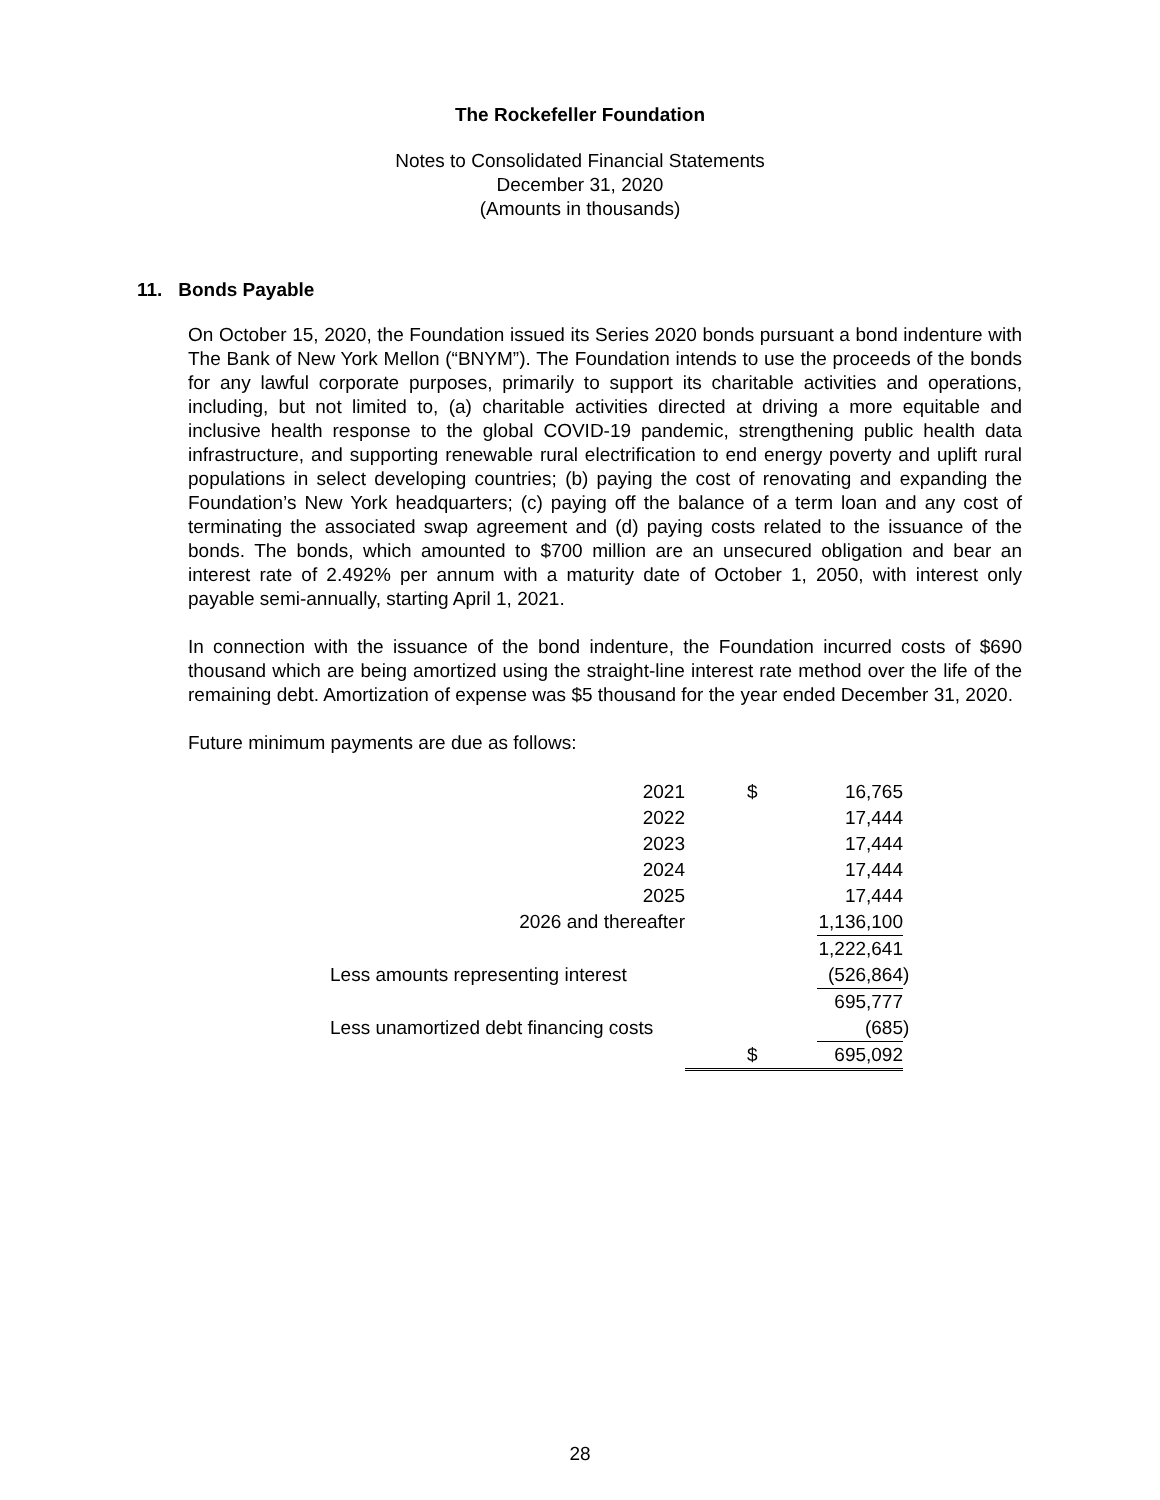The Rockefeller Foundation
Notes to Consolidated Financial Statements
December 31, 2020
(Amounts in thousands)
11. Bonds Payable
On October 15, 2020, the Foundation issued its Series 2020 bonds pursuant a bond indenture with The Bank of New York Mellon (“BNYM”). The Foundation intends to use the proceeds of the bonds for any lawful corporate purposes, primarily to support its charitable activities and operations, including, but not limited to, (a) charitable activities directed at driving a more equitable and inclusive health response to the global COVID-19 pandemic, strengthening public health data infrastructure, and supporting renewable rural electrification to end energy poverty and uplift rural populations in select developing countries; (b) paying the cost of renovating and expanding the Foundation’s New York headquarters; (c) paying off the balance of a term loan and any cost of terminating the associated swap agreement and (d) paying costs related to the issuance of the bonds. The bonds, which amounted to $700 million are an unsecured obligation and bear an interest rate of 2.492% per annum with a maturity date of October 1, 2050, with interest only payable semi-annually, starting April 1, 2021.
In connection with the issuance of the bond indenture, the Foundation incurred costs of $690 thousand which are being amortized using the straight-line interest rate method over the life of the remaining debt. Amortization of expense was $5 thousand for the year ended December 31, 2020.
Future minimum payments are due as follows:
| 2021 | $ | 16,765 | |
| 2022 | | 17,444 | |
| 2023 | | 17,444 | |
| 2024 | | 17,444 | |
| 2025 | | 17,444 | |
| 2026 and thereafter | | 1,136,100 | |
| | | 1,222,641 | |
| Less amounts representing interest | | (526,864 | ) |
| | | 695,777 | |
| Less unamortized debt financing costs | | (685 | ) |
| | $ | 695,092 | |
28